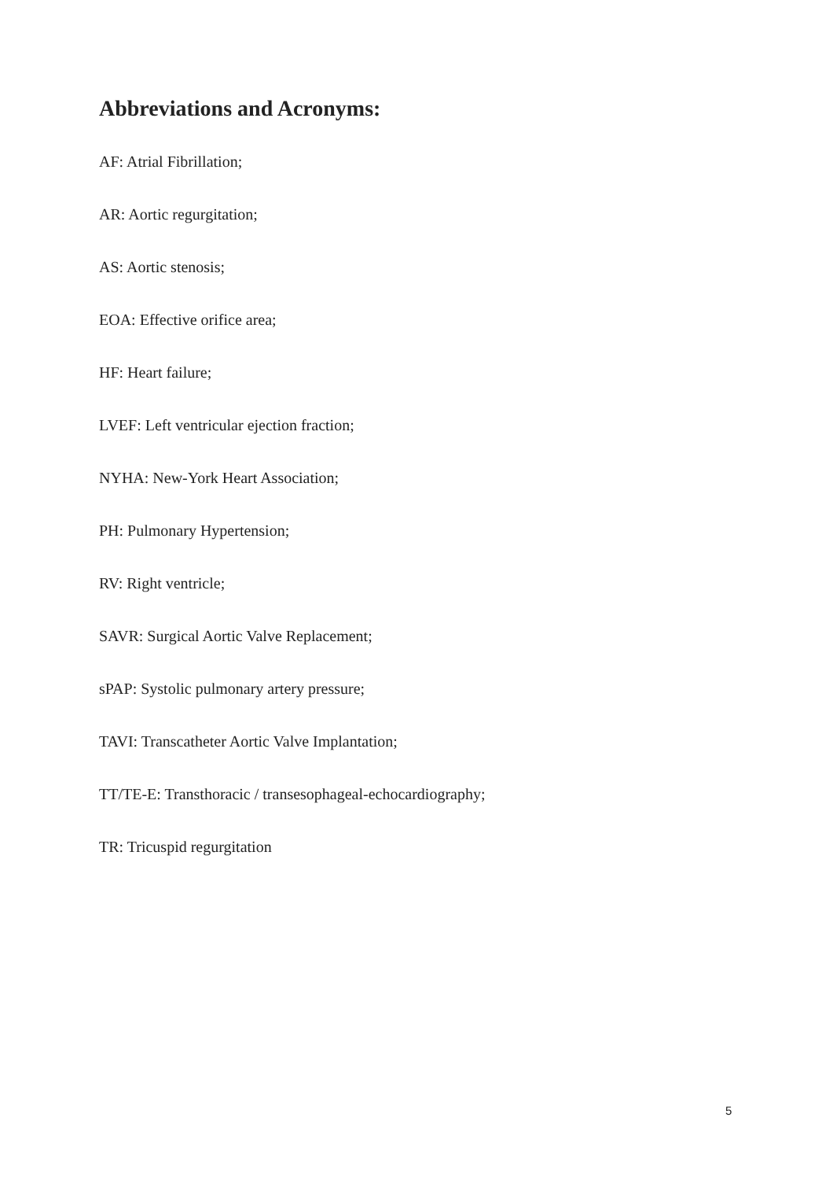Abbreviations and Acronyms:
AF: Atrial Fibrillation;
AR: Aortic regurgitation;
AS: Aortic stenosis;
EOA: Effective orifice area;
HF: Heart failure;
LVEF: Left ventricular ejection fraction;
NYHA: New-York Heart Association;
PH: Pulmonary Hypertension;
RV: Right ventricle;
SAVR: Surgical Aortic Valve Replacement;
sPAP: Systolic pulmonary artery pressure;
TAVI: Transcatheter Aortic Valve Implantation;
TT/TE-E: Transthoracic / transesophageal-echocardiography;
TR: Tricuspid regurgitation
5